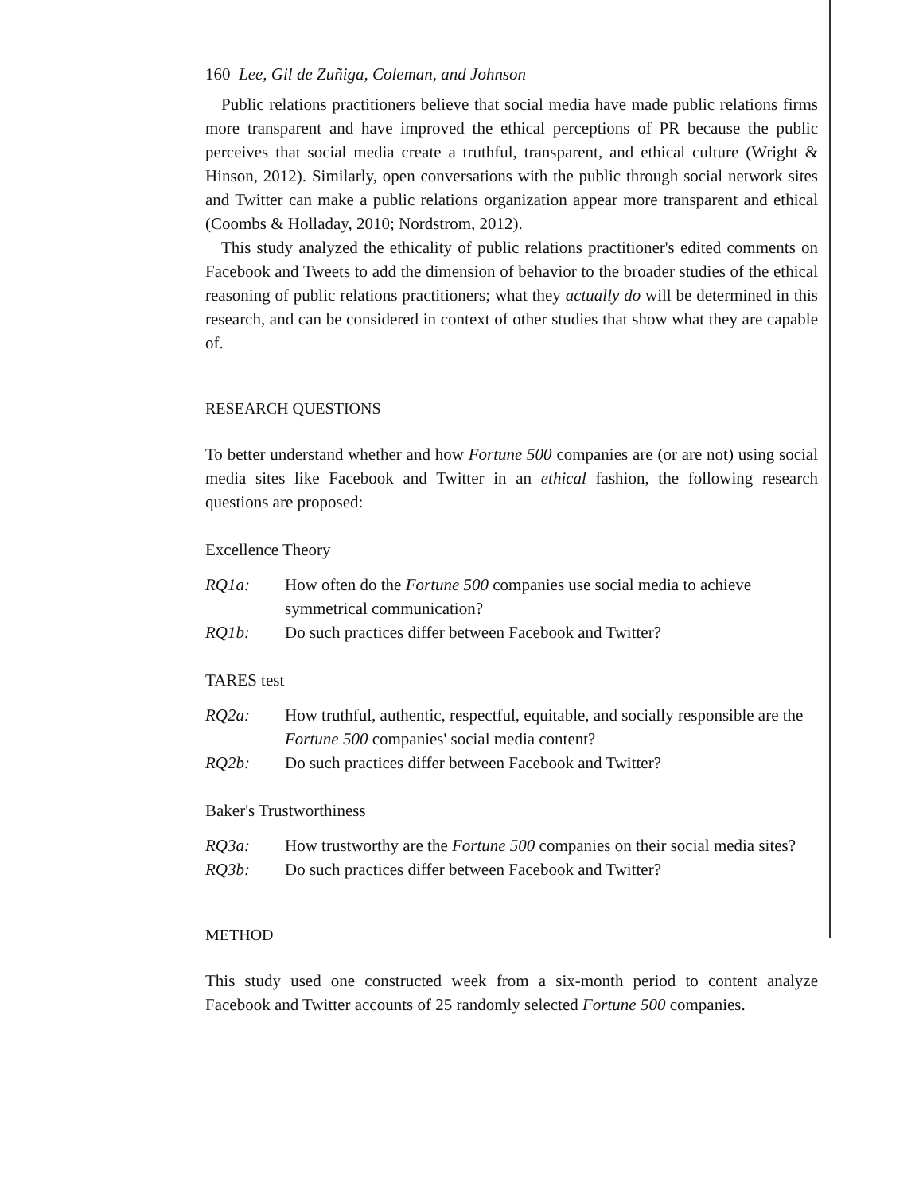160 Lee, Gil de Zuñiga, Coleman, and Johnson
Public relations practitioners believe that social media have made public relations firms more transparent and have improved the ethical perceptions of PR because the public perceives that social media create a truthful, transparent, and ethical culture (Wright & Hinson, 2012). Similarly, open conversations with the public through social network sites and Twitter can make a public relations organization appear more transparent and ethical (Coombs & Holladay, 2010; Nordstrom, 2012).
This study analyzed the ethicality of public relations practitioner's edited comments on Facebook and Tweets to add the dimension of behavior to the broader studies of the ethical reasoning of public relations practitioners; what they actually do will be determined in this research, and can be considered in context of other studies that show what they are capable of.
RESEARCH QUESTIONS
To better understand whether and how Fortune 500 companies are (or are not) using social media sites like Facebook and Twitter in an ethical fashion, the following research questions are proposed:
Excellence Theory
RQ1a: How often do the Fortune 500 companies use social media to achieve symmetrical communication?
RQ1b: Do such practices differ between Facebook and Twitter?
TARES test
RQ2a: How truthful, authentic, respectful, equitable, and socially responsible are the Fortune 500 companies' social media content?
RQ2b: Do such practices differ between Facebook and Twitter?
Baker's Trustworthiness
RQ3a: How trustworthy are the Fortune 500 companies on their social media sites?
RQ3b: Do such practices differ between Facebook and Twitter?
METHOD
This study used one constructed week from a six-month period to content analyze Facebook and Twitter accounts of 25 randomly selected Fortune 500 companies.